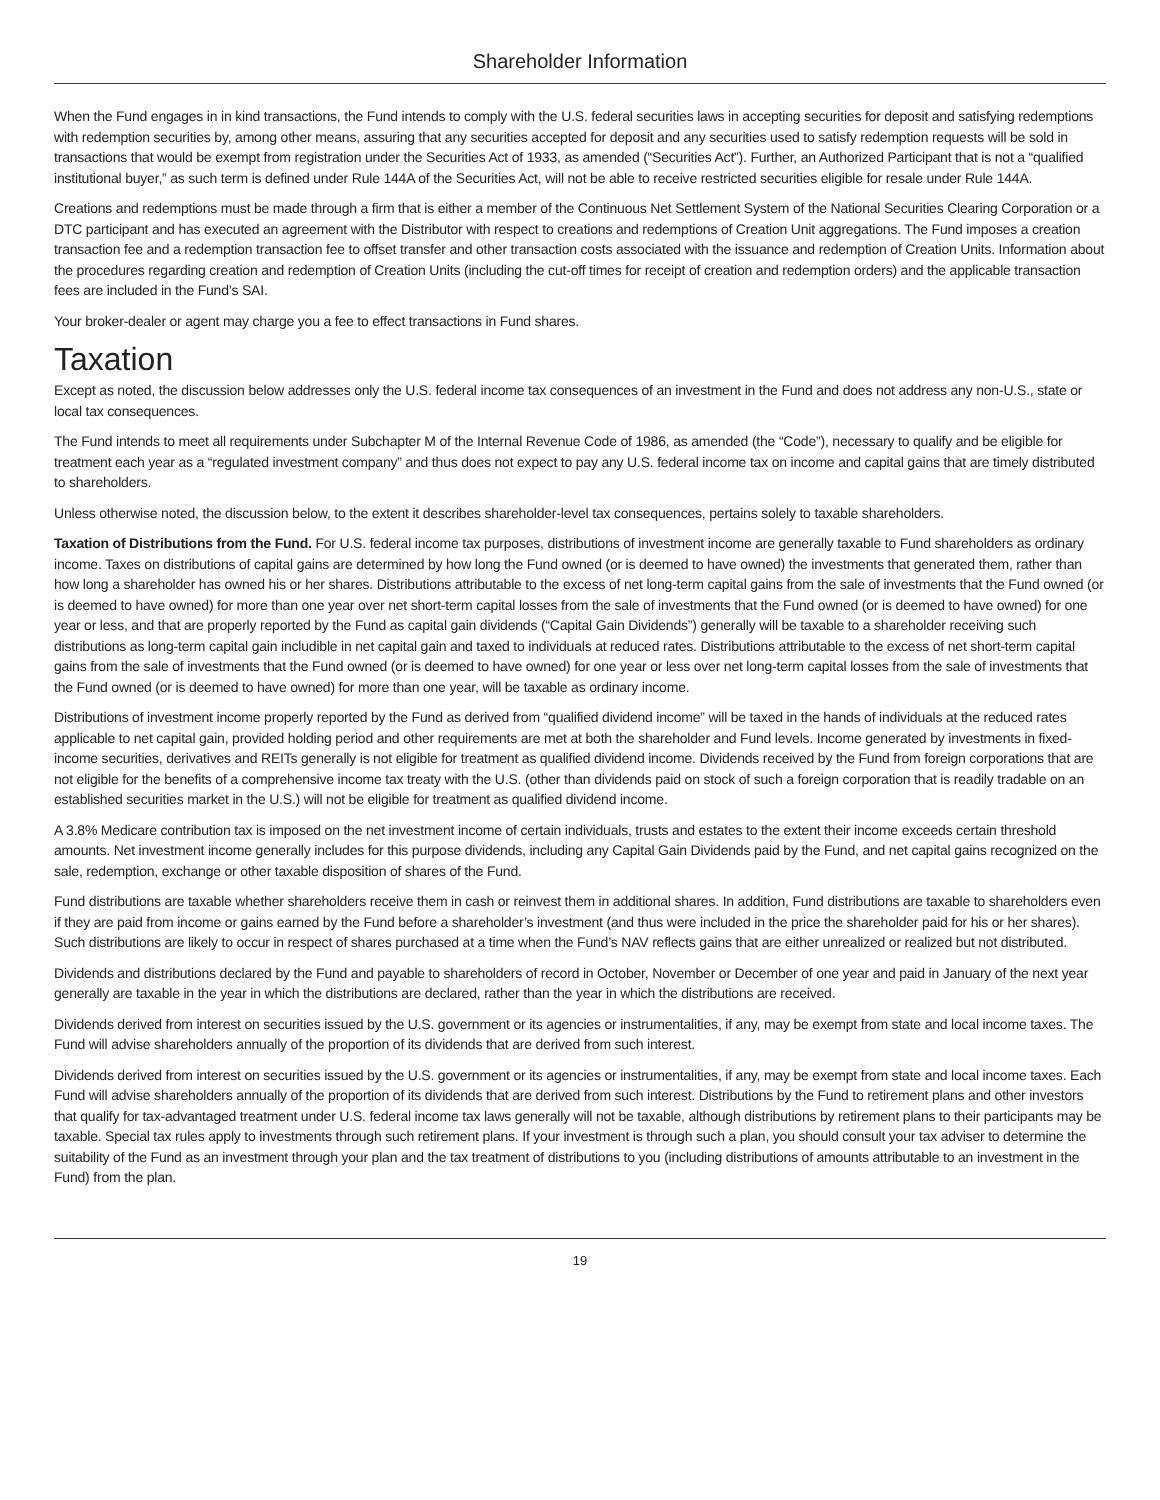Shareholder Information
When the Fund engages in in kind transactions, the Fund intends to comply with the U.S. federal securities laws in accepting securities for deposit and satisfying redemptions with redemption securities by, among other means, assuring that any securities accepted for deposit and any securities used to satisfy redemption requests will be sold in transactions that would be exempt from registration under the Securities Act of 1933, as amended (“Securities Act”). Further, an Authorized Participant that is not a “qualified institutional buyer,” as such term is defined under Rule 144A of the Securities Act, will not be able to receive restricted securities eligible for resale under Rule 144A.
Creations and redemptions must be made through a firm that is either a member of the Continuous Net Settlement System of the National Securities Clearing Corporation or a DTC participant and has executed an agreement with the Distributor with respect to creations and redemptions of Creation Unit aggregations. The Fund imposes a creation transaction fee and a redemption transaction fee to offset transfer and other transaction costs associated with the issuance and redemption of Creation Units. Information about the procedures regarding creation and redemption of Creation Units (including the cut-off times for receipt of creation and redemption orders) and the applicable transaction fees are included in the Fund’s SAI.
Your broker-dealer or agent may charge you a fee to effect transactions in Fund shares.
Taxation
Except as noted, the discussion below addresses only the U.S. federal income tax consequences of an investment in the Fund and does not address any non-U.S., state or local tax consequences.
The Fund intends to meet all requirements under Subchapter M of the Internal Revenue Code of 1986, as amended (the “Code”), necessary to qualify and be eligible for treatment each year as a “regulated investment company” and thus does not expect to pay any U.S. federal income tax on income and capital gains that are timely distributed to shareholders.
Unless otherwise noted, the discussion below, to the extent it describes shareholder-level tax consequences, pertains solely to taxable shareholders.
Taxation of Distributions from the Fund. For U.S. federal income tax purposes, distributions of investment income are generally taxable to Fund shareholders as ordinary income. Taxes on distributions of capital gains are determined by how long the Fund owned (or is deemed to have owned) the investments that generated them, rather than how long a shareholder has owned his or her shares. Distributions attributable to the excess of net long-term capital gains from the sale of investments that the Fund owned (or is deemed to have owned) for more than one year over net short-term capital losses from the sale of investments that the Fund owned (or is deemed to have owned) for one year or less, and that are properly reported by the Fund as capital gain dividends (“Capital Gain Dividends”) generally will be taxable to a shareholder receiving such distributions as long-term capital gain includible in net capital gain and taxed to individuals at reduced rates. Distributions attributable to the excess of net short-term capital gains from the sale of investments that the Fund owned (or is deemed to have owned) for one year or less over net long-term capital losses from the sale of investments that the Fund owned (or is deemed to have owned) for more than one year, will be taxable as ordinary income.
Distributions of investment income properly reported by the Fund as derived from “qualified dividend income” will be taxed in the hands of individuals at the reduced rates applicable to net capital gain, provided holding period and other requirements are met at both the shareholder and Fund levels. Income generated by investments in fixed-income securities, derivatives and REITs generally is not eligible for treatment as qualified dividend income. Dividends received by the Fund from foreign corporations that are not eligible for the benefits of a comprehensive income tax treaty with the U.S. (other than dividends paid on stock of such a foreign corporation that is readily tradable on an established securities market in the U.S.) will not be eligible for treatment as qualified dividend income.
A 3.8% Medicare contribution tax is imposed on the net investment income of certain individuals, trusts and estates to the extent their income exceeds certain threshold amounts. Net investment income generally includes for this purpose dividends, including any Capital Gain Dividends paid by the Fund, and net capital gains recognized on the sale, redemption, exchange or other taxable disposition of shares of the Fund.
Fund distributions are taxable whether shareholders receive them in cash or reinvest them in additional shares. In addition, Fund distributions are taxable to shareholders even if they are paid from income or gains earned by the Fund before a shareholder’s investment (and thus were included in the price the shareholder paid for his or her shares). Such distributions are likely to occur in respect of shares purchased at a time when the Fund’s NAV reflects gains that are either unrealized or realized but not distributed.
Dividends and distributions declared by the Fund and payable to shareholders of record in October, November or December of one year and paid in January of the next year generally are taxable in the year in which the distributions are declared, rather than the year in which the distributions are received.
Dividends derived from interest on securities issued by the U.S. government or its agencies or instrumentalities, if any, may be exempt from state and local income taxes. The Fund will advise shareholders annually of the proportion of its dividends that are derived from such interest.
Dividends derived from interest on securities issued by the U.S. government or its agencies or instrumentalities, if any, may be exempt from state and local income taxes. Each Fund will advise shareholders annually of the proportion of its dividends that are derived from such interest. Distributions by the Fund to retirement plans and other investors that qualify for tax-advantaged treatment under U.S. federal income tax laws generally will not be taxable, although distributions by retirement plans to their participants may be taxable. Special tax rules apply to investments through such retirement plans. If your investment is through such a plan, you should consult your tax adviser to determine the suitability of the Fund as an investment through your plan and the tax treatment of distributions to you (including distributions of amounts attributable to an investment in the Fund) from the plan.
19